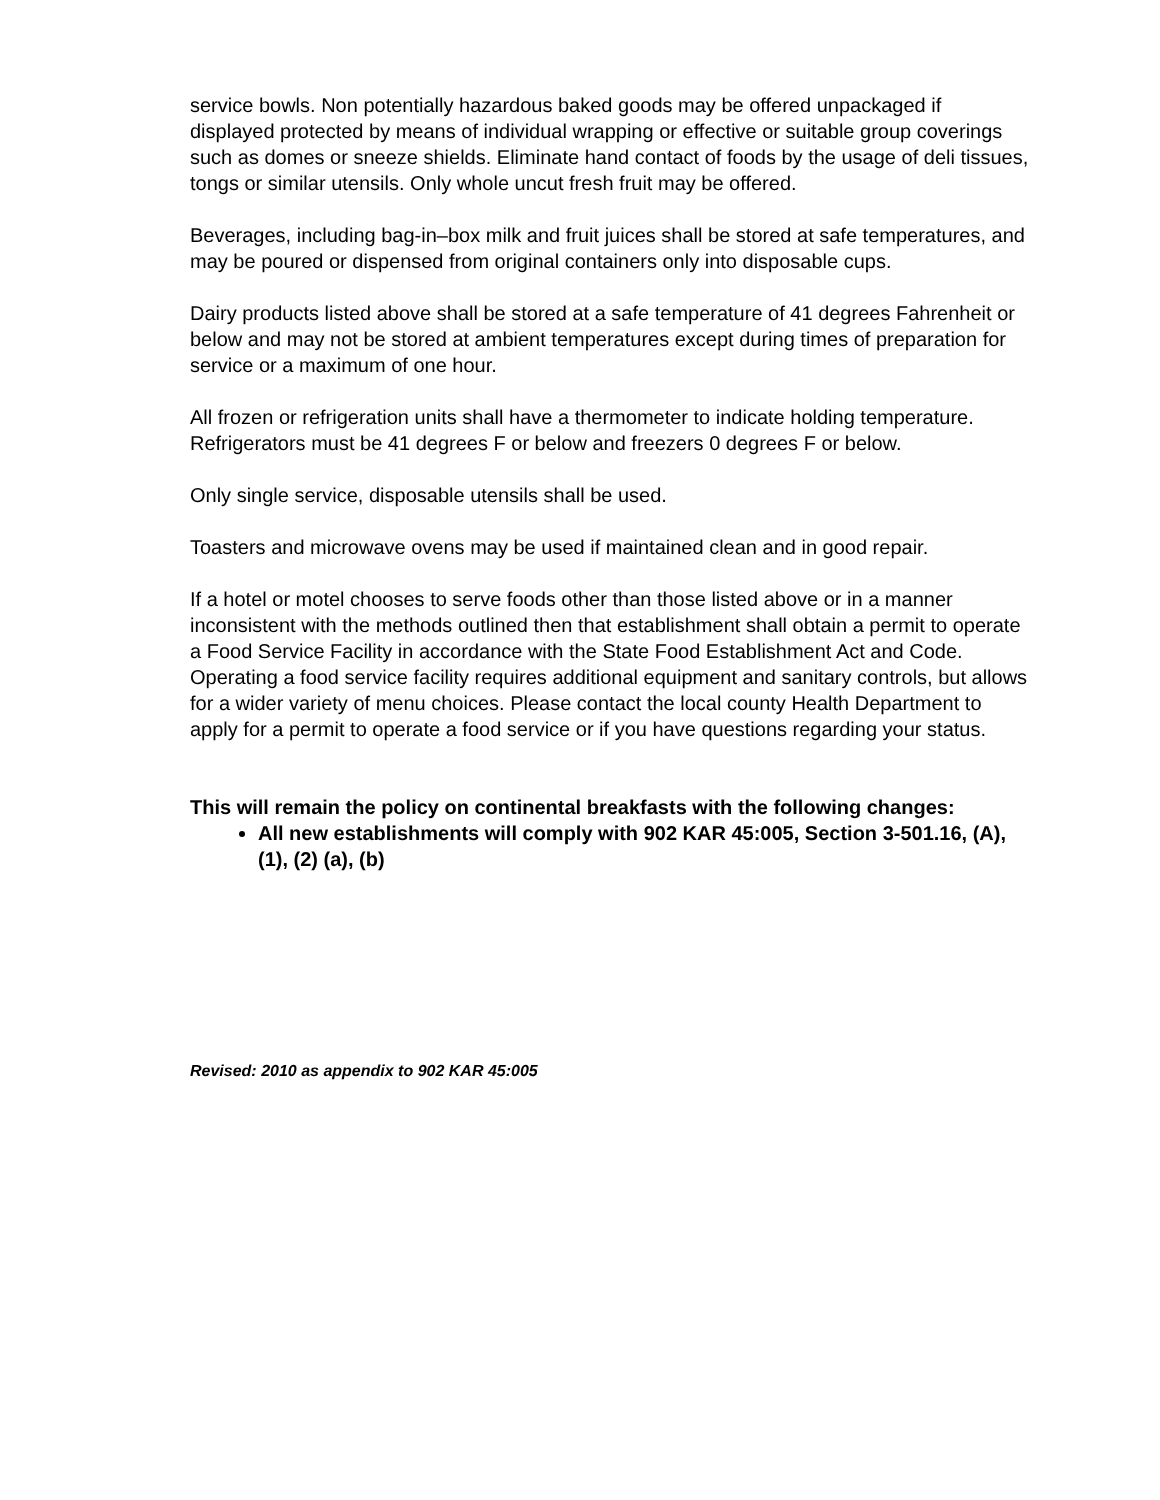service bowls. Non potentially hazardous baked goods may be offered unpackaged if displayed protected by means of individual wrapping or effective or suitable group coverings such as domes or sneeze shields. Eliminate hand contact of foods by the usage of deli tissues, tongs or similar utensils. Only whole uncut fresh fruit may be offered.
Beverages, including bag-in–box milk and fruit juices shall be stored at safe temperatures, and may be poured or dispensed from original containers only into disposable cups.
Dairy products listed above shall be stored at a safe temperature of 41 degrees Fahrenheit or below and may not be stored at ambient temperatures except during times of preparation for service or a maximum of one hour.
All frozen or refrigeration units shall have a thermometer to indicate holding temperature. Refrigerators must be 41 degrees F or below and freezers 0 degrees F or below.
Only single service, disposable utensils shall be used.
Toasters and microwave ovens may be used if maintained clean and in good repair.
If a hotel or motel chooses to serve foods other than those listed above or in a manner inconsistent with the methods outlined then that establishment shall obtain a permit to operate a Food Service Facility in accordance with the State Food Establishment Act and Code. Operating a food service facility requires additional equipment and sanitary controls, but allows for a wider variety of menu choices. Please contact the local county Health Department to apply for a permit to operate a food service or if you have questions regarding your status.
This will remain the policy on continental breakfasts with the following changes:
All new establishments will comply with 902 KAR 45:005, Section 3-501.16, (A), (1), (2) (a), (b)
Revised: 2010 as appendix to 902 KAR 45:005